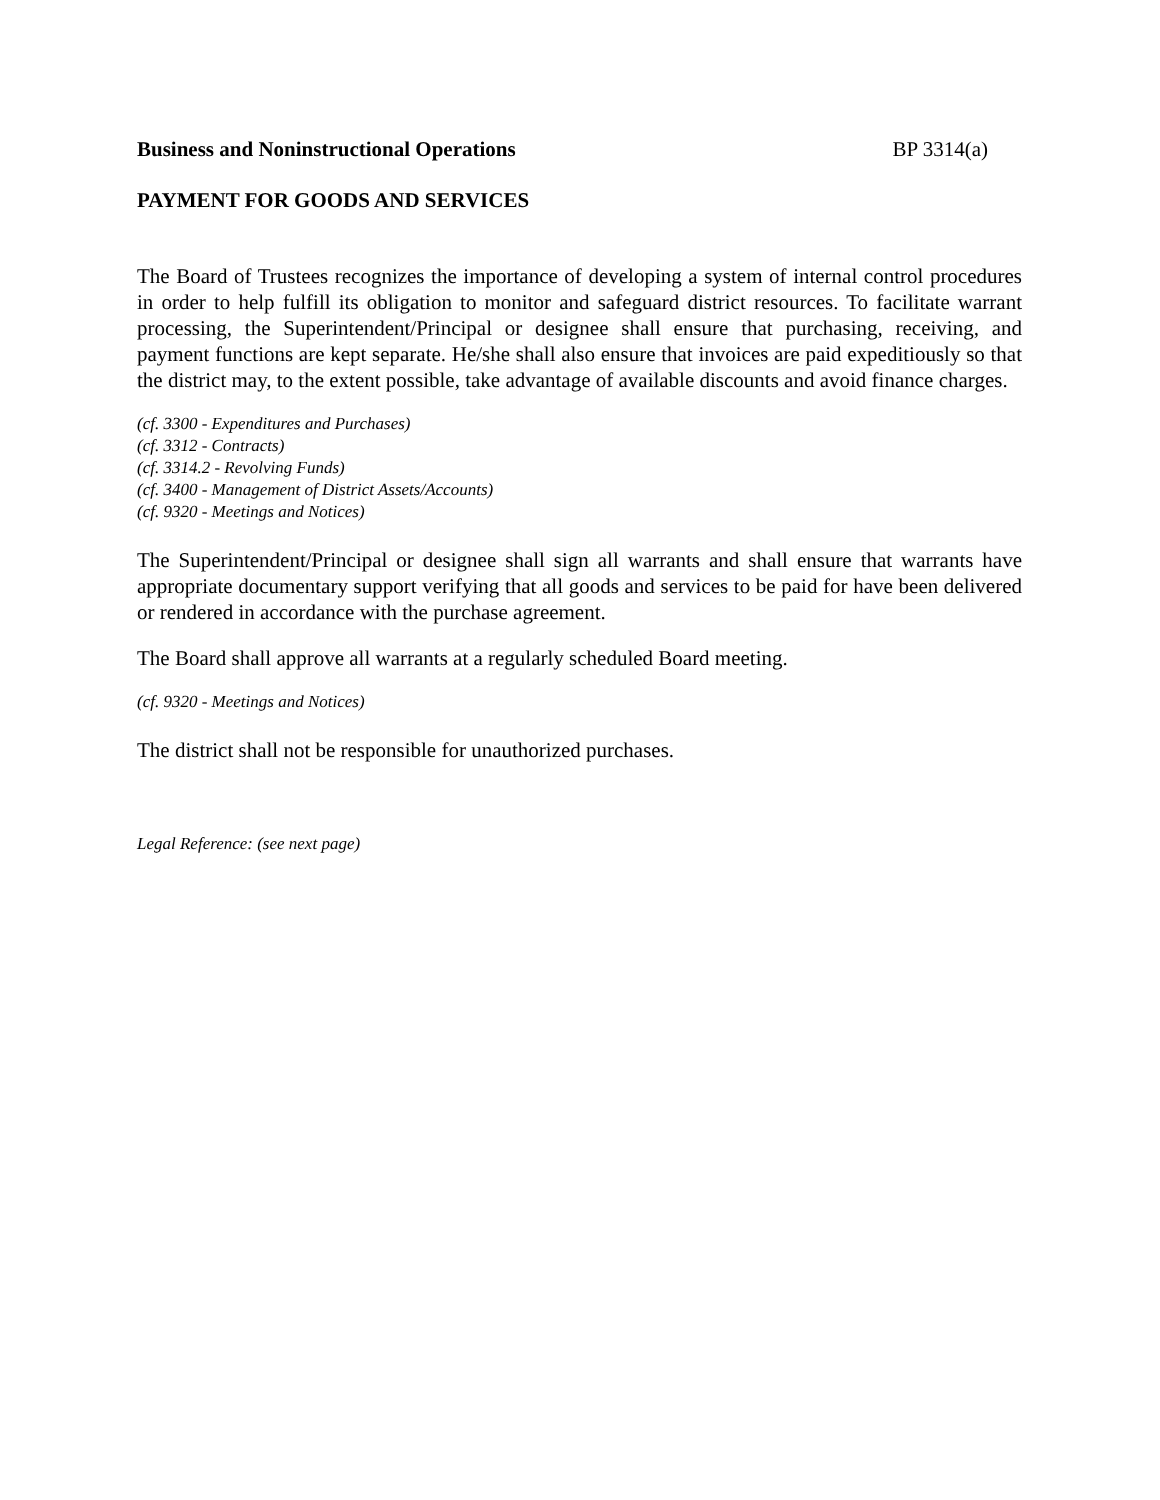Business and Noninstructional Operations BP 3314(a)
PAYMENT FOR GOODS AND SERVICES
The Board of Trustees recognizes the importance of developing a system of internal control procedures in order to help fulfill its obligation to monitor and safeguard district resources. To facilitate warrant processing, the Superintendent/Principal or designee shall ensure that purchasing, receiving, and payment functions are kept separate. He/she shall also ensure that invoices are paid expeditiously so that the district may, to the extent possible, take advantage of available discounts and avoid finance charges.
(cf. 3300 - Expenditures and Purchases)
(cf. 3312 - Contracts)
(cf. 3314.2 - Revolving Funds)
(cf. 3400 - Management of District Assets/Accounts)
(cf. 9320 - Meetings and Notices)
The Superintendent/Principal or designee shall sign all warrants and shall ensure that warrants have appropriate documentary support verifying that all goods and services to be paid for have been delivered or rendered in accordance with the purchase agreement.
The Board shall approve all warrants at a regularly scheduled Board meeting.
(cf. 9320 - Meetings and Notices)
The district shall not be responsible for unauthorized purchases.
Legal Reference: (see next page)